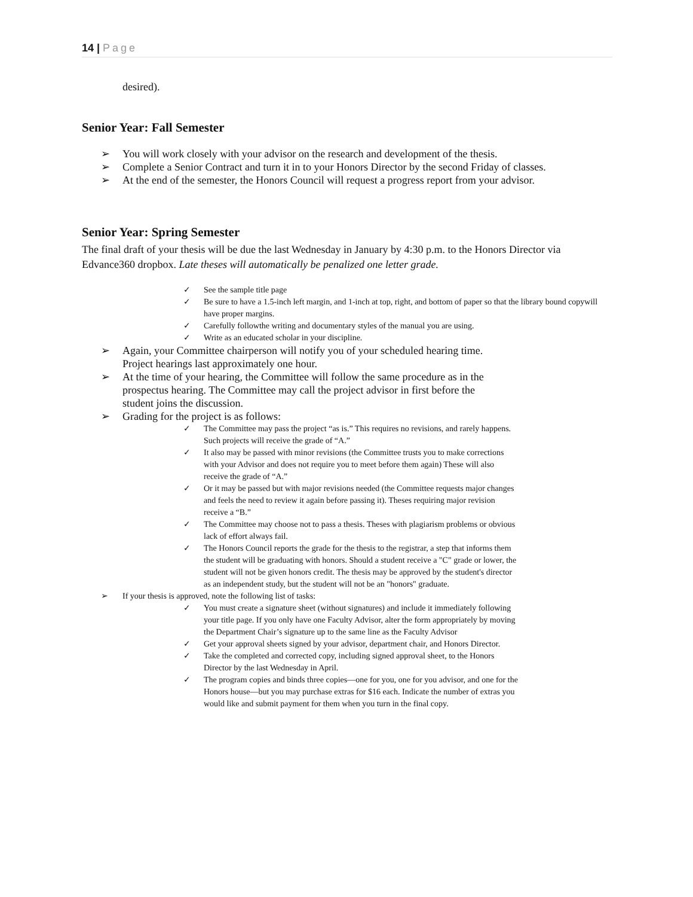14 | Page
desired).
Senior Year: Fall Semester
➢ You will work closely with your advisor on the research and development of the thesis.
➢ Complete a Senior Contract and turn it in to your Honors Director by the second Friday of classes.
➢ At the end of the semester, the Honors Council will request a progress report from your advisor.
Senior Year: Spring Semester
The final draft of your thesis will be due the last Wednesday in January by 4:30 p.m. to the Honors Director via Edvance360 dropbox. Late theses will automatically be penalized one letter grade.
✓ See the sample title page
✓ Be sure to have a 1.5-inch left margin, and 1-inch at top, right, and bottom of paper so that the library bound copywill have proper margins.
✓ Carefully followthe writing and documentary styles of the manual you are using.
✓ Write as an educated scholar in your discipline.
➢ Again, your Committee chairperson will notify you of your scheduled hearing time. Project hearings last approximately one hour.
➢ At the time of your hearing, the Committee will follow the same procedure as in the prospectus hearing. The Committee may call the project advisor in first before the student joins the discussion.
➢ Grading for the project is as follows:
✓ The Committee may pass the project “as is.” This requires no revisions, and rarely happens. Such projects will receive the grade of “A.”
✓ It also may be passed with minor revisions (the Committee trusts you to make corrections with your Advisor and does not require you to meet before them again) These will also receive the grade of “A.”
✓ Or it may be passed but with major revisions needed (the Committee requests major changes and feels the need to review it again before passing it). Theses requiring major revision receive a “B.”
✓ The Committee may choose not to pass a thesis. Theses with plagiarism problems or obvious lack of effort always fail.
✓ The Honors Council reports the grade for the thesis to the registrar, a step that informs them the student will be graduating with honors. Should a student receive a "C" grade or lower, the student will not be given honors credit. The thesis may be approved by the student's director as an independent study, but the student will not be an "honors" graduate.
➢ If your thesis is approved, note the following list of tasks:
✓ You must create a signature sheet (without signatures) and include it immediately following your title page. If you only have one Faculty Advisor, alter the form appropriately by moving the Department Chair’s signature up to the same line as the Faculty Advisor
✓ Get your approval sheets signed by your advisor, department chair, and Honors Director.
✓ Take the completed and corrected copy, including signed approval sheet, to the Honors Director by the last Wednesday in April.
✓ The program copies and binds three copies—one for you, one for you advisor, and one for the Honors house—but you may purchase extras for $16 each. Indicate the number of extras you would like and submit payment for them when you turn in the final copy.